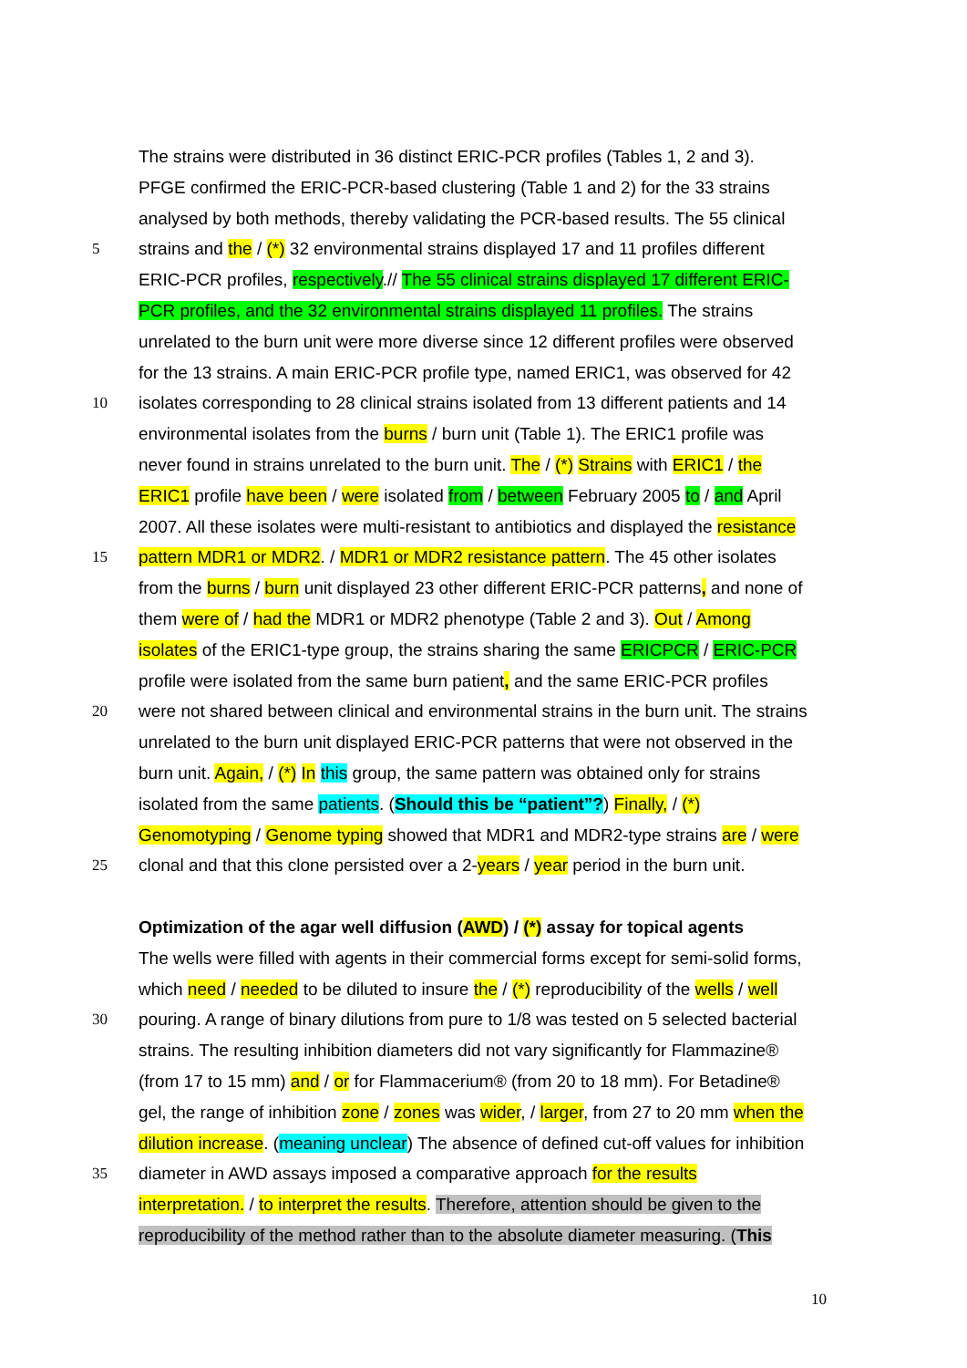The strains were distributed in 36 distinct ERIC-PCR profiles (Tables 1, 2 and 3).
PFGE confirmed the ERIC-PCR-based clustering (Table 1 and 2) for the 33 strains
analysed by both methods, thereby validating the PCR-based results. The 55 clinical
5 strains and the / (*) 32 environmental strains displayed 17 and 11 profiles different
ERIC-PCR profiles, respectively.// The 55 clinical strains displayed 17 different ERIC-
PCR profiles, and the 32 environmental strains displayed 11 profiles. The strains
unrelated to the burn unit were more diverse since 12 different profiles were observed
for the 13 strains. A main ERIC-PCR profile type, named ERIC1, was observed for 42
10 isolates corresponding to 28 clinical strains isolated from 13 different patients and 14
environmental isolates from the burns / burn unit (Table 1). The ERIC1 profile was
never found in strains unrelated to the burn unit. The / (*) Strains with ERIC1 / the
ERIC1 profile have been / were isolated from / between February 2005 to / and April
2007. All these isolates were multi-resistant to antibiotics and displayed the resistance
15 pattern MDR1 or MDR2. / MDR1 or MDR2 resistance pattern. The 45 other isolates
from the burns / burn unit displayed 23 other different ERIC-PCR patterns, and none of
them were of / had the MDR1 or MDR2 phenotype (Table 2 and 3). Out / Among
isolates of the ERIC1-type group, the strains sharing the same ERICPCR / ERIC-PCR
profile were isolated from the same burn patient, and the same ERIC-PCR profiles
20 were not shared between clinical and environmental strains in the burn unit. The strains
unrelated to the burn unit displayed ERIC-PCR patterns that were not observed in the
burn unit. Again, / (*) In this group, the same pattern was obtained only for strains
isolated from the same patients. (Should this be “patient”?) Finally, / (*)
Genomotyping / Genome typing showed that MDR1 and MDR2-type strains are / were
25 clonal and that this clone persisted over a 2-years / year period in the burn unit.
Optimization of the agar well diffusion (AWD) / (*) assay for topical agents
The wells were filled with agents in their commercial forms except for semi-solid forms,
which need / needed to be diluted to insure the / (*) reproducibility of the wells / well
30 pouring. A range of binary dilutions from pure to 1/8 was tested on 5 selected bacterial
strains. The resulting inhibition diameters did not vary significantly for Flammazine®
(from 17 to 15 mm) and / or for Flammacerium® (from 20 to 18 mm). For Betadine®
gel, the range of inhibition zone / zones was wider, / larger, from 27 to 20 mm when the
dilution increase. (meaning unclear) The absence of defined cut-off values for inhibition
35 diameter in AWD assays imposed a comparative approach for the results
interpretation. / to interpret the results. Therefore, attention should be given to the
reproducibility of the method rather than to the absolute diameter measuring. (This
10